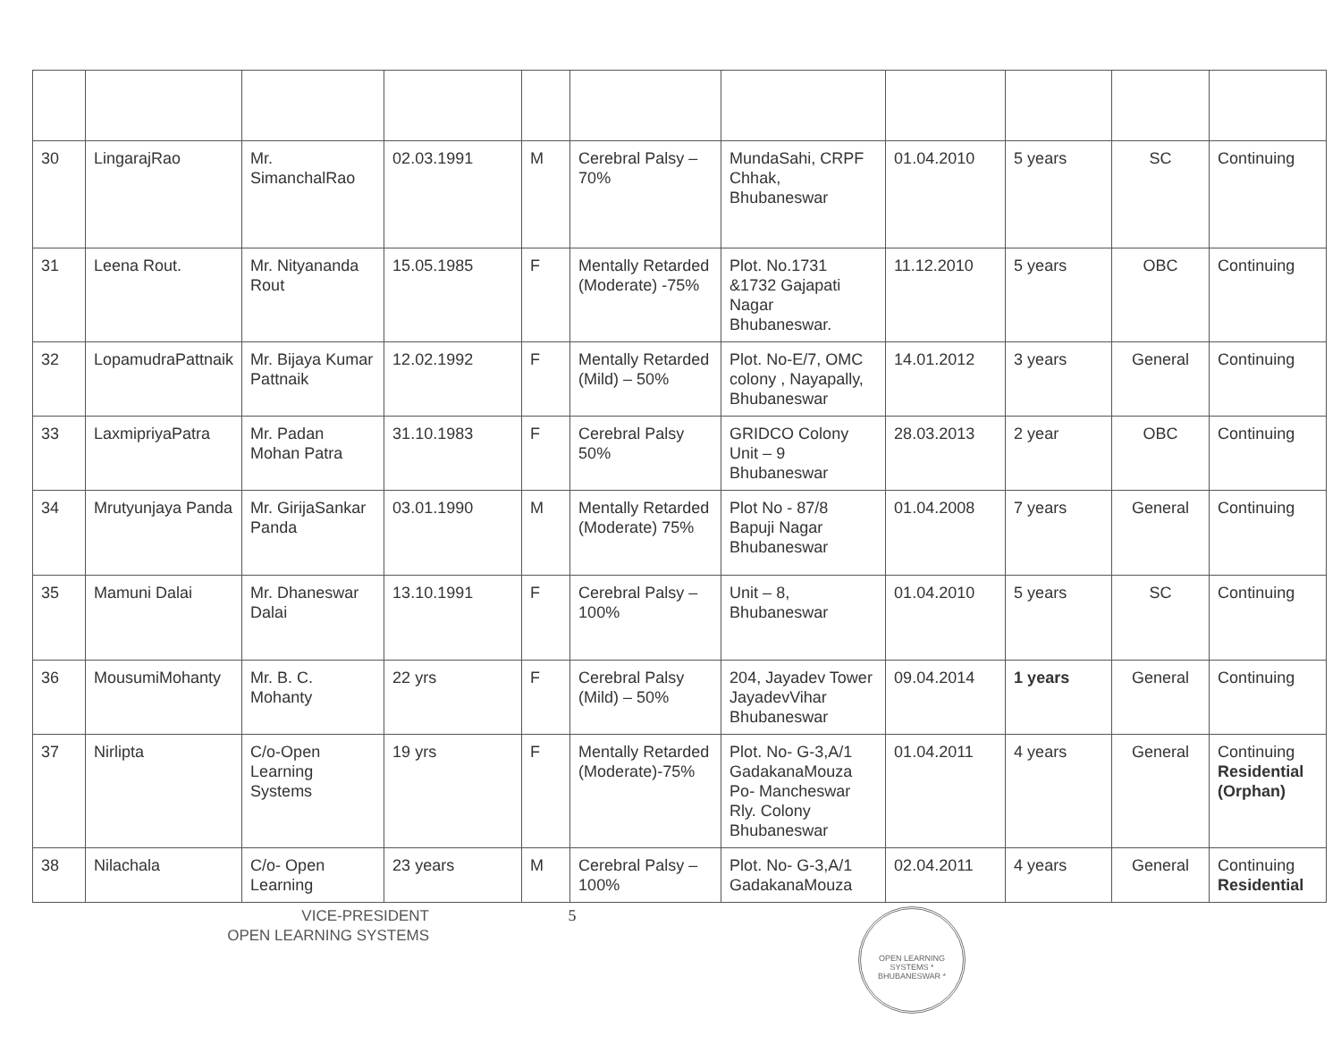| 30 | LingarajRao | Mr. SimanchalRao | 02.03.1991 | M | Cerebral Palsy – 70% | MundaSahi, CRPF Chhak, Bhubaneswar | 01.04.2010 | 5 years | SC | Continuing |
| 31 | Leena Rout. | Mr. Nityananda Rout | 15.05.1985 | F | Mentally Retarded (Moderate) -75% | Plot. No.1731 &1732 Gajapati Nagar Bhubaneswar. | 11.12.2010 | 5 years | OBC | Continuing |
| 32 | LopamudraPattnaik | Mr. Bijaya Kumar Pattnaik | 12.02.1992 | F | Mentally Retarded (Mild) – 50% | Plot. No-E/7, OMC colony , Nayapally, Bhubaneswar | 14.01.2012 | 3 years | General | Continuing |
| 33 | LaxmipriyaPatra | Mr. Padan Mohan Patra | 31.10.1983 | F | Cerebral Palsy 50% | GRIDCO Colony Unit – 9 Bhubaneswar | 28.03.2013 | 2 year | OBC | Continuing |
| 34 | Mrutyunjaya Panda | Mr. GirijaSankar Panda | 03.01.1990 | M | Mentally Retarded (Moderate) 75% | Plot No - 87/8 Bapuji Nagar Bhubaneswar | 01.04.2008 | 7 years | General | Continuing |
| 35 | Mamuni Dalai | Mr. Dhaneswar Dalai | 13.10.1991 | F | Cerebral Palsy – 100% | Unit – 8, Bhubaneswar | 01.04.2010 | 5 years | SC | Continuing |
| 36 | MousumiMohanty | Mr. B. C. Mohanty | 22 yrs | F | Cerebral Palsy (Mild) – 50% | 204, Jayadev Tower JayadevVihar Bhubaneswar | 09.04.2014 | 1 years | General | Continuing |
| 37 | Nirlipta | C/o-Open Learning Systems | 19 yrs | F | Mentally Retarded (Moderate)-75% | Plot. No- G-3,A/1 GadakanaMouza Po- Mancheswar Rly. Colony Bhubaneswar | 01.04.2011 | 4 years | General | Continuing Residential (Orphan) |
| 38 | Nilachala | C/o- Open Learning | 23 years | M | Cerebral Palsy – 100% | Plot. No- G-3,A/1 GadakanaMouza | 02.04.2011 | 4 years | General | Continuing Residential |
VICE-PRESIDENT
OPEN LEARNING SYSTEMS
5
OPEN LEARNING SYSTEMS * BHUBANESWAR *